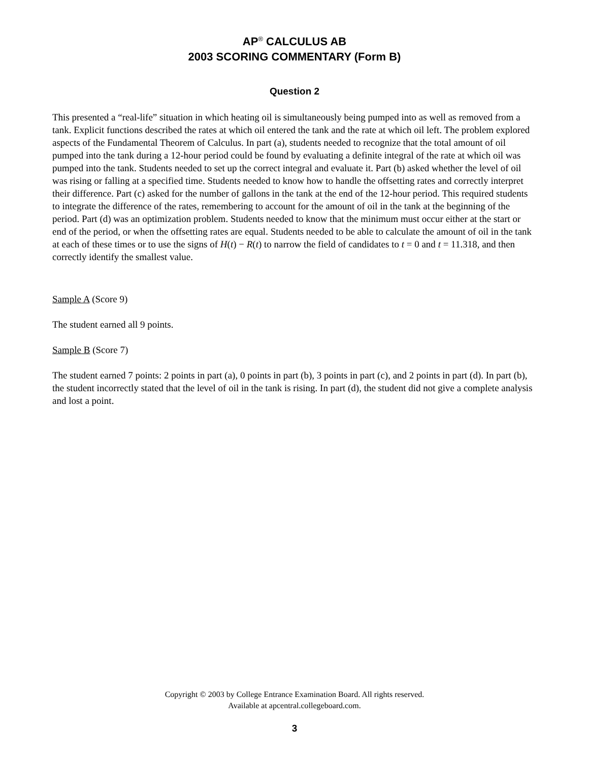AP<sup>®</sup> CALCULUS AB
2003 SCORING COMMENTARY (Form B)
Question 2
This presented a “real-life” situation in which heating oil is simultaneously being pumped into as well as removed from a tank. Explicit functions described the rates at which oil entered the tank and the rate at which oil left. The problem explored aspects of the Fundamental Theorem of Calculus. In part (a), students needed to recognize that the total amount of oil pumped into the tank during a 12-hour period could be found by evaluating a definite integral of the rate at which oil was pumped into the tank. Students needed to set up the correct integral and evaluate it. Part (b) asked whether the level of oil was rising or falling at a specified time. Students needed to know how to handle the offsetting rates and correctly interpret their difference. Part (c) asked for the number of gallons in the tank at the end of the 12-hour period. This required students to integrate the difference of the rates, remembering to account for the amount of oil in the tank at the beginning of the period. Part (d) was an optimization problem. Students needed to know that the minimum must occur either at the start or end of the period, or when the offsetting rates are equal. Students needed to be able to calculate the amount of oil in the tank at each of these times or to use the signs of H(t) − R(t) to narrow the field of candidates to t = 0 and t = 11.318, and then correctly identify the smallest value.
Sample A (Score 9)
The student earned all 9 points.
Sample B (Score 7)
The student earned 7 points: 2 points in part (a), 0 points in part (b), 3 points in part (c), and 2 points in part (d). In part (b), the student incorrectly stated that the level of oil in the tank is rising. In part (d), the student did not give a complete analysis and lost a point.
Copyright © 2003 by College Entrance Examination Board. All rights reserved.
Available at apcentral.collegeboard.com.
3